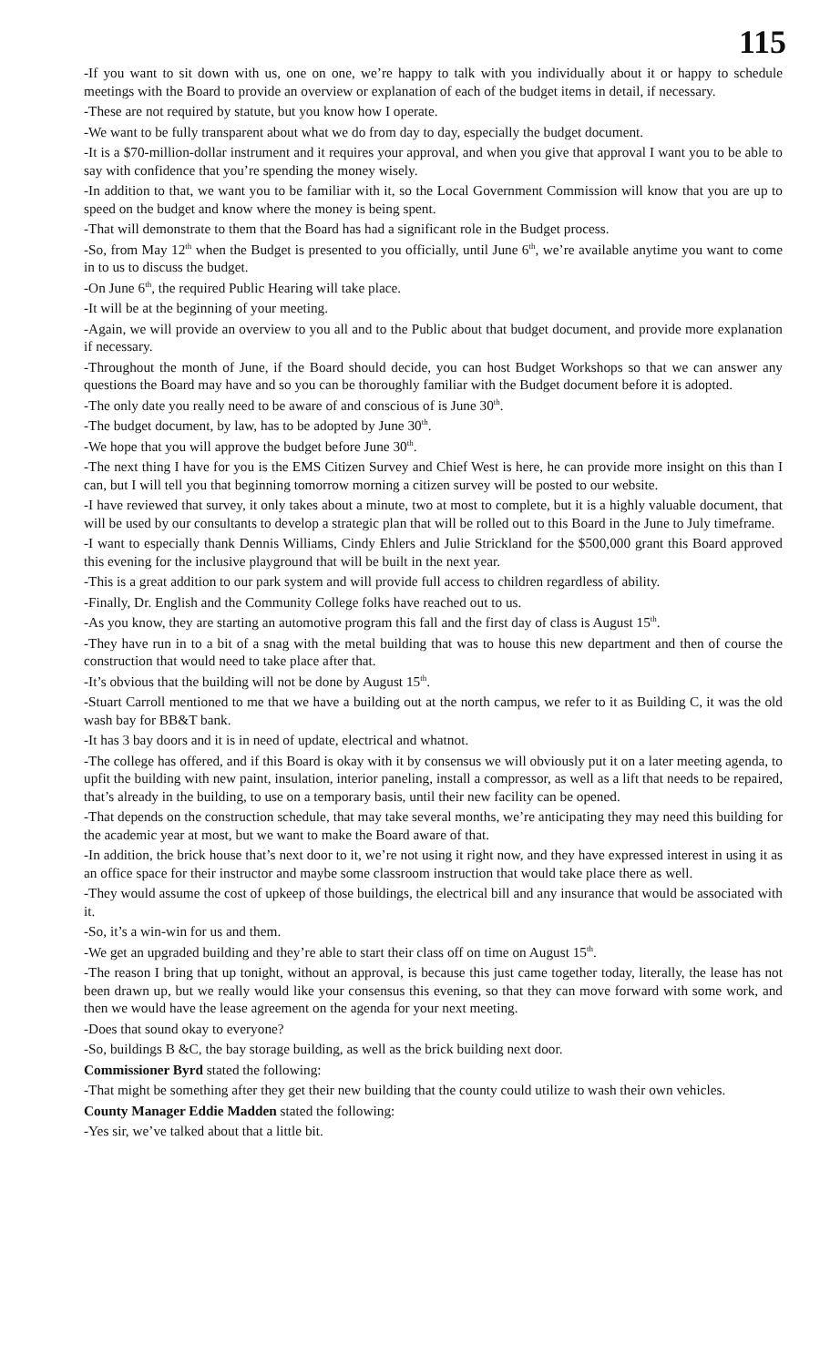115
-If you want to sit down with us, one on one, we’re happy to talk with you individually about it or happy to schedule meetings with the Board to provide an overview or explanation of each of the budget items in detail, if necessary.
-These are not required by statute, but you know how I operate.
-We want to be fully transparent about what we do from day to day, especially the budget document.
-It is a $70-million-dollar instrument and it requires your approval, and when you give that approval I want you to be able to say with confidence that you’re spending the money wisely.
-In addition to that, we want you to be familiar with it, so the Local Government Commission will know that you are up to speed on the budget and know where the money is being spent.
-That will demonstrate to them that the Board has had a significant role in the Budget process.
-So, from May 12<sup>th</sup> when the Budget is presented to you officially, until June 6<sup>th</sup>, we’re available anytime you want to come in to us to discuss the budget.
-On June 6<sup>th</sup>, the required Public Hearing will take place.
-It will be at the beginning of your meeting.
-Again, we will provide an overview to you all and to the Public about that budget document, and provide more explanation if necessary.
-Throughout the month of June, if the Board should decide, you can host Budget Workshops so that we can answer any questions the Board may have and so you can be thoroughly familiar with the Budget document before it is adopted.
-The only date you really need to be aware of and conscious of is June 30<sup>th</sup>.
-The budget document, by law, has to be adopted by June 30<sup>th</sup>.
-We hope that you will approve the budget before June 30<sup>th</sup>.
-The next thing I have for you is the EMS Citizen Survey and Chief West is here, he can provide more insight on this than I can, but I will tell you that beginning tomorrow morning a citizen survey will be posted to our website.
-I have reviewed that survey, it only takes about a minute, two at most to complete, but it is a highly valuable document, that will be used by our consultants to develop a strategic plan that will be rolled out to this Board in the June to July timeframe.
-I want to especially thank Dennis Williams, Cindy Ehlers and Julie Strickland for the $500,000 grant this Board approved this evening for the inclusive playground that will be built in the next year.
-This is a great addition to our park system and will provide full access to children regardless of ability.
-Finally, Dr. English and the Community College folks have reached out to us.
-As you know, they are starting an automotive program this fall and the first day of class is August 15<sup>th</sup>.
-They have run in to a bit of a snag with the metal building that was to house this new department and then of course the construction that would need to take place after that.
-It’s obvious that the building will not be done by August 15<sup>th</sup>.
-Stuart Carroll mentioned to me that we have a building out at the north campus, we refer to it as Building C, it was the old wash bay for BB&T bank.
-It has 3 bay doors and it is in need of update, electrical and whatnot.
-The college has offered, and if this Board is okay with it by consensus we will obviously put it on a later meeting agenda, to upfit the building with new paint, insulation, interior paneling, install a compressor, as well as a lift that needs to be repaired, that’s already in the building, to use on a temporary basis, until their new facility can be opened.
-That depends on the construction schedule, that may take several months, we’re anticipating they may need this building for the academic year at most, but we want to make the Board aware of that.
-In addition, the brick house that’s next door to it, we’re not using it right now, and they have expressed interest in using it as an office space for their instructor and maybe some classroom instruction that would take place there as well.
-They would assume the cost of upkeep of those buildings, the electrical bill and any insurance that would be associated with it.
-So, it’s a win-win for us and them.
-We get an upgraded building and they’re able to start their class off on time on August 15<sup>th</sup>.
-The reason I bring that up tonight, without an approval, is because this just came together today, literally, the lease has not been drawn up, but we really would like your consensus this evening, so that they can move forward with some work, and then we would have the lease agreement on the agenda for your next meeting.
-Does that sound okay to everyone?
-So, buildings B &C, the bay storage building, as well as the brick building next door.
Commissioner Byrd stated the following:
-That might be something after they get their new building that the county could utilize to wash their own vehicles.
County Manager Eddie Madden stated the following:
-Yes sir, we’ve talked about that a little bit.